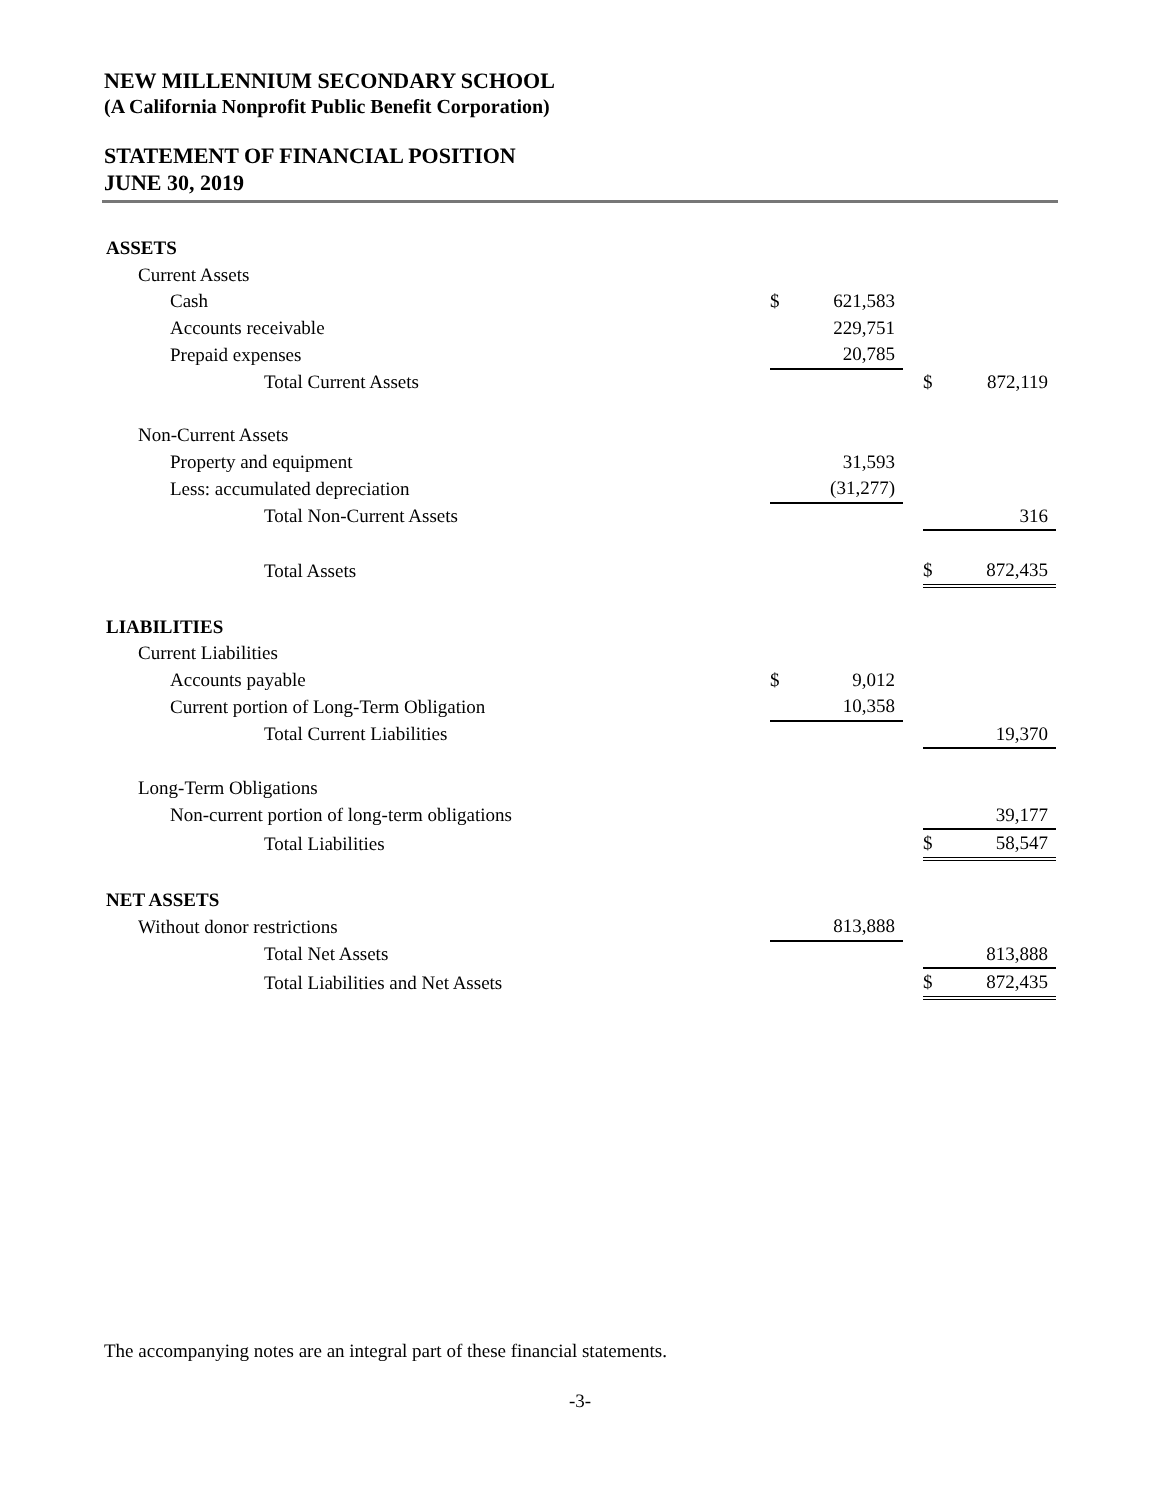NEW MILLENNIUM SECONDARY SCHOOL
(A California Nonprofit Public Benefit Corporation)
STATEMENT OF FINANCIAL POSITION
JUNE 30, 2019
| ASSETS | | | | | |
| Current Assets | | | | | |
| Cash | $ | 621,583 | | | |
| Accounts receivable | | 229,751 | | | |
| Prepaid expenses | | 20,785 | | | |
| Total Current Assets | | | | $ | 872,119 |
| Non-Current Assets | | | | | |
| Property and equipment | | 31,593 | | | |
| Less: accumulated depreciation | | (31,277) | | | |
| Total Non-Current Assets | | | | | 316 |
| Total Assets | | | | $ | 872,435 |
| LIABILITIES | | | | | |
| Current Liabilities | | | | | |
| Accounts payable | $ | 9,012 | | | |
| Current portion of Long-Term Obligation | | 10,358 | | | |
| Total Current Liabilities | | | | | 19,370 |
| Long-Term Obligations | | | | | |
| Non-current portion of long-term obligations | | | | | 39,177 |
| Total Liabilities | | | | $ | 58,547 |
| NET ASSETS | | | | | |
| Without donor restrictions | | 813,888 | | | |
| Total Net Assets | | | | | 813,888 |
| Total Liabilities and Net Assets | | | | $ | 872,435 |
The accompanying notes are an integral part of these financial statements.
-3-